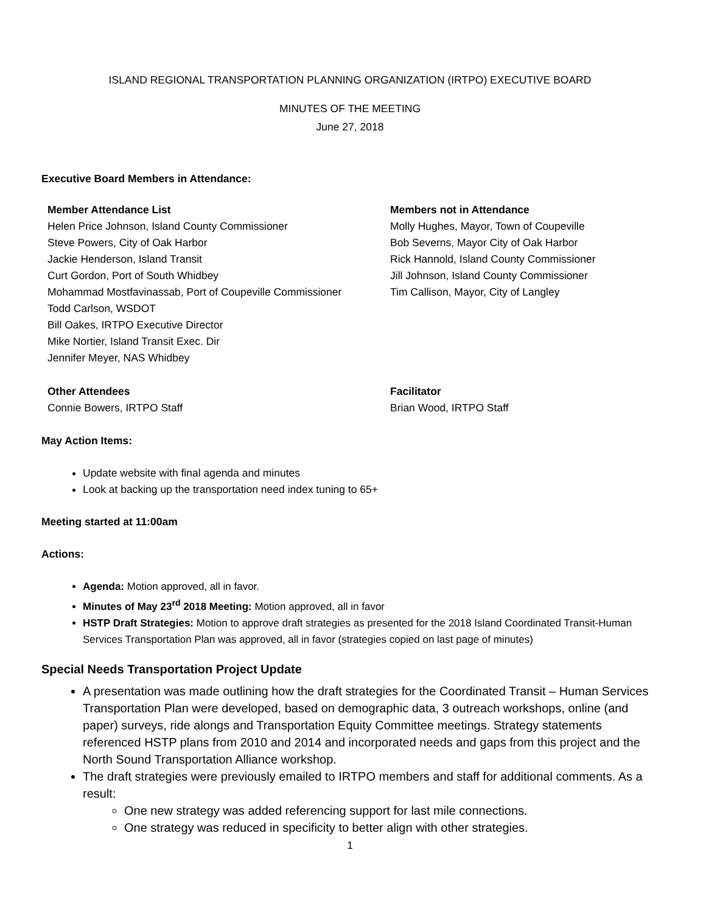ISLAND REGIONAL TRANSPORTATION PLANNING ORGANIZATION (IRTPO) EXECUTIVE BOARD
MINUTES OF THE MEETING
June 27, 2018
Executive Board Members in Attendance:
Member Attendance List
Helen Price Johnson, Island County Commissioner
Steve Powers, City of Oak Harbor
Jackie Henderson, Island Transit
Curt Gordon, Port of South Whidbey
Mohammad Mostfavinassab, Port of Coupeville Commissioner
Todd Carlson, WSDOT
Bill Oakes, IRTPO Executive Director
Mike Nortier, Island Transit Exec. Dir
Jennifer Meyer, NAS Whidbey
Members not in Attendance
Molly Hughes, Mayor, Town of Coupeville
Bob Severns, Mayor City of Oak Harbor
Rick Hannold, Island County Commissioner
Jill Johnson, Island County Commissioner
Tim Callison, Mayor, City of Langley
Other Attendees
Connie Bowers, IRTPO Staff
Facilitator
Brian Wood, IRTPO Staff
May Action Items:
Update website with final agenda and minutes
Look at backing up the transportation need index tuning to 65+
Meeting started at 11:00am
Actions:
Agenda: Motion approved, all in favor.
Minutes of May 23<sup>rd</sup> 2018 Meeting: Motion approved, all in favor
HSTP Draft Strategies: Motion to approve draft strategies as presented for the 2018 Island Coordinated Transit-Human Services Transportation Plan was approved, all in favor (strategies copied on last page of minutes)
Special Needs Transportation Project Update
A presentation was made outlining how the draft strategies for the Coordinated Transit – Human Services Transportation Plan were developed, based on demographic data, 3 outreach workshops, online (and paper) surveys, ride alongs and Transportation Equity Committee meetings. Strategy statements referenced HSTP plans from 2010 and 2014 and incorporated needs and gaps from this project and the North Sound Transportation Alliance workshop.
The draft strategies were previously emailed to IRTPO members and staff for additional comments. As a result:
One new strategy was added referencing support for last mile connections.
One strategy was reduced in specificity to better align with other strategies.
1